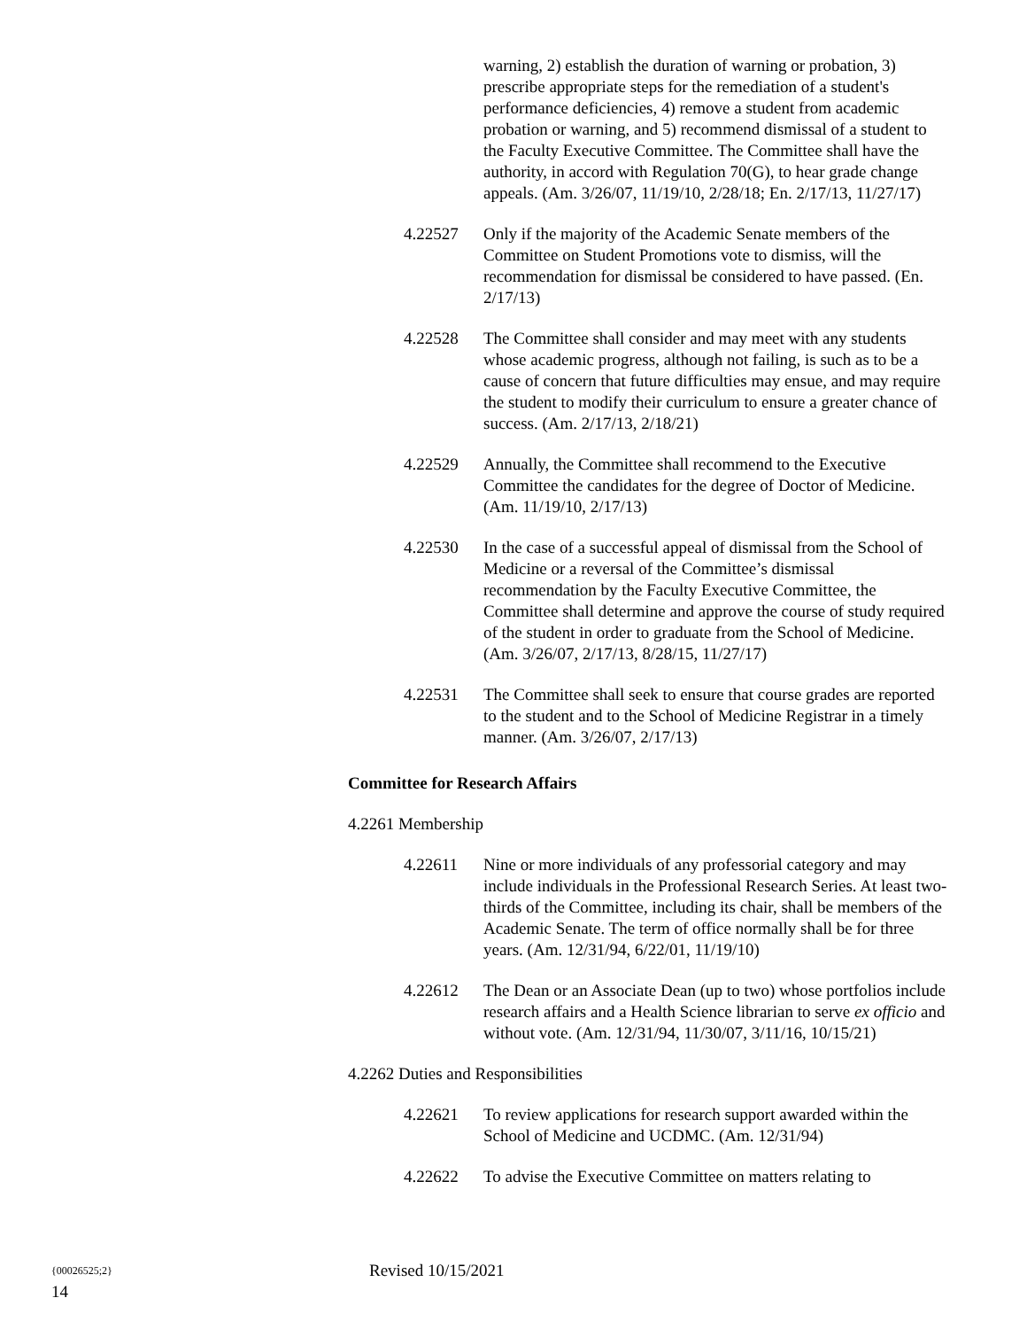warning, 2) establish the duration of warning or probation, 3) prescribe appropriate steps for the remediation of a student's performance deficiencies, 4) remove a student from academic probation or warning, and 5) recommend dismissal of a student to the Faculty Executive Committee. The Committee shall have the authority, in accord with Regulation 70(G), to hear grade change appeals. (Am. 3/26/07, 11/19/10, 2/28/18; En. 2/17/13, 11/27/17)
4.22527 Only if the majority of the Academic Senate members of the Committee on Student Promotions vote to dismiss, will the recommendation for dismissal be considered to have passed. (En. 2/17/13)
4.22528 The Committee shall consider and may meet with any students whose academic progress, although not failing, is such as to be a cause of concern that future difficulties may ensue, and may require the student to modify their curriculum to ensure a greater chance of success. (Am. 2/17/13, 2/18/21)
4.22529 Annually, the Committee shall recommend to the Executive Committee the candidates for the degree of Doctor of Medicine. (Am. 11/19/10, 2/17/13)
4.22530 In the case of a successful appeal of dismissal from the School of Medicine or a reversal of the Committee’s dismissal recommendation by the Faculty Executive Committee, the Committee shall determine and approve the course of study required of the student in order to graduate from the School of Medicine. (Am. 3/26/07, 2/17/13, 8/28/15, 11/27/17)
4.22531 The Committee shall seek to ensure that course grades are reported to the student and to the School of Medicine Registrar in a timely manner. (Am. 3/26/07, 2/17/13)
Committee for Research Affairs
4.2261 Membership
4.22611 Nine or more individuals of any professorial category and may include individuals in the Professional Research Series. At least two-thirds of the Committee, including its chair, shall be members of the Academic Senate. The term of office normally shall be for three years. (Am. 12/31/94, 6/22/01, 11/19/10)
4.22612 The Dean or an Associate Dean (up to two) whose portfolios include research affairs and a Health Science librarian to serve ex officio and without vote. (Am. 12/31/94, 11/30/07, 3/11/16, 10/15/21)
4.2262 Duties and Responsibilities
4.22621 To review applications for research support awarded within the School of Medicine and UCDMC. (Am. 12/31/94)
4.22622 To advise the Executive Committee on matters relating to
{00026525;2}
Revised 10/15/2021
14